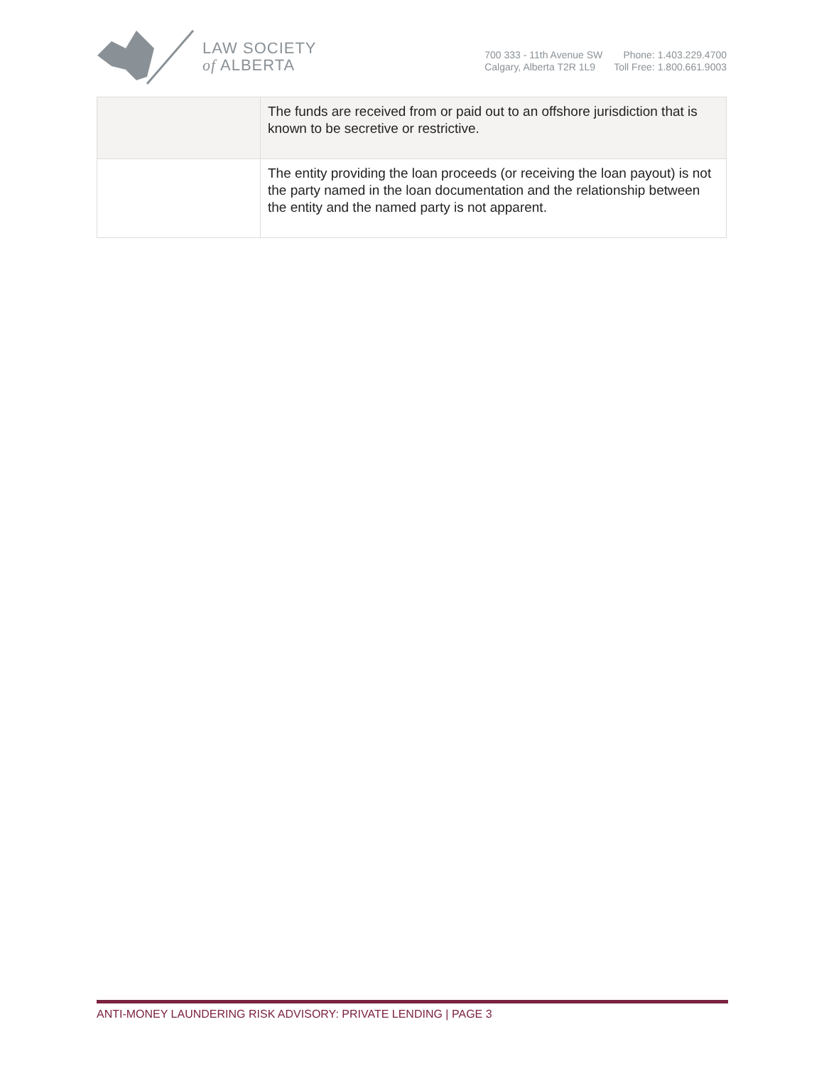LAW SOCIETY
of ALBERTA
700 333 - 11th Avenue SW
Calgary, Alberta T2R 1L9
Phone: 1.403.229.4700
Toll Free: 1.800.661.9003
| | The funds are received from or paid out to an offshore jurisdiction that is known to be secretive or restrictive. |
| | The entity providing the loan proceeds (or receiving the loan payout) is not the party named in the loan documentation and the relationship between the entity and the named party is not apparent. |
ANTI-MONEY LAUNDERING RISK ADVISORY: PRIVATE LENDING | PAGE 3